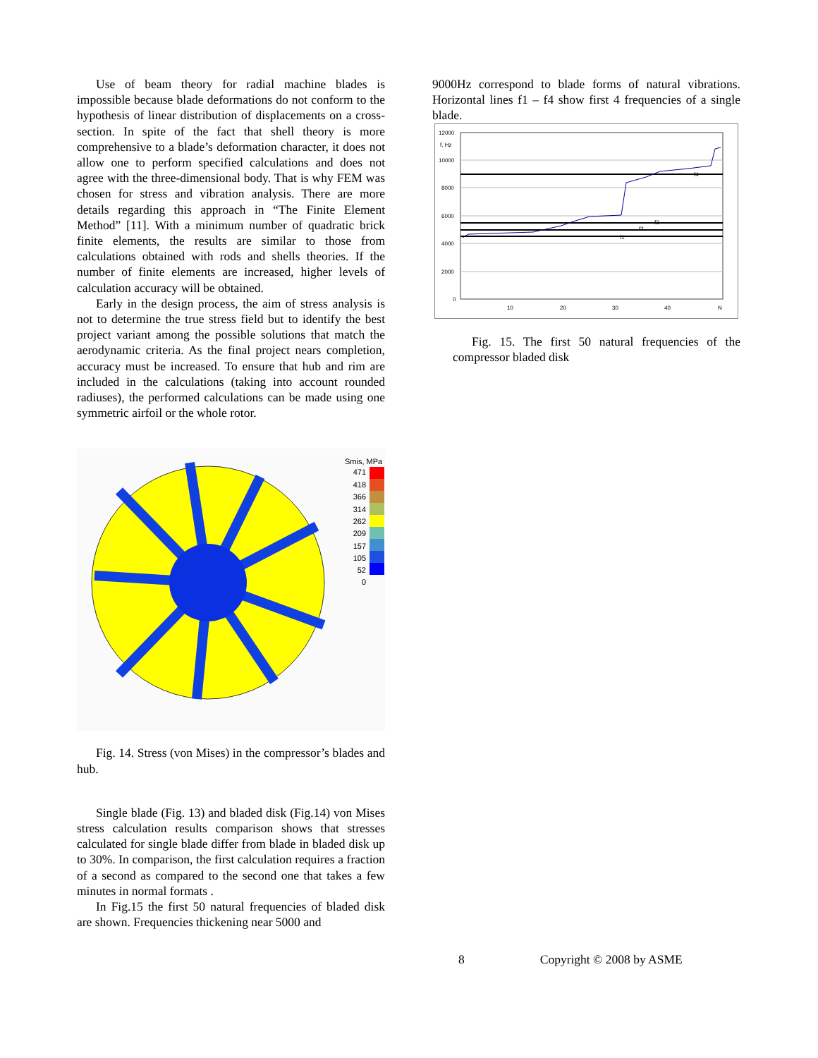Use of beam theory for radial machine blades is impossible because blade deformations do not conform to the hypothesis of linear distribution of displacements on a cross-section. In spite of the fact that shell theory is more comprehensive to a blade’s deformation character, it does not allow one to perform specified calculations and does not agree with the three-dimensional body. That is why FEM was chosen for stress and vibration analysis. There are more details regarding this approach in “The Finite Element Method” [11]. With a minimum number of quadratic brick finite elements, the results are similar to those from calculations obtained with rods and shells theories. If the number of finite elements are increased, higher levels of calculation accuracy will be obtained.
Early in the design process, the aim of stress analysis is not to determine the true stress field but to identify the best project variant among the possible solutions that match the aerodynamic criteria. As the final project nears completion, accuracy must be increased. To ensure that hub and rim are included in the calculations (taking into account rounded radiuses), the performed calculations can be made using one symmetric airfoil or the whole rotor.
Smis, MPa
471
418
366
314
262
209
157
105
52
0
Fig. 14. Stress (von Mises) in the compressor’s blades and hub.
Single blade (Fig. 13) and bladed disk (Fig.14) von Mises stress calculation results comparison shows that stresses calculated for single blade differ from blade in bladed disk up to 30%. In comparison, the first calculation requires a fraction of a second as compared to the second one that takes a few minutes in normal formats .
In Fig.15 the first 50 natural frequencies of bladed disk are shown. Frequencies thickening near 5000 and
9000Hz correspond to blade forms of natural vibrations. Horizontal lines f1 – f4 show first 4 frequencies of a single blade.
12000
f, Hz
10000
8000
6000
4000
2000
0
10
20
30
40
N
f4
f3
f2
f1
Fig. 15. The first 50 natural frequencies of the compressor bladed disk
8 Copyright © 2008 by ASME